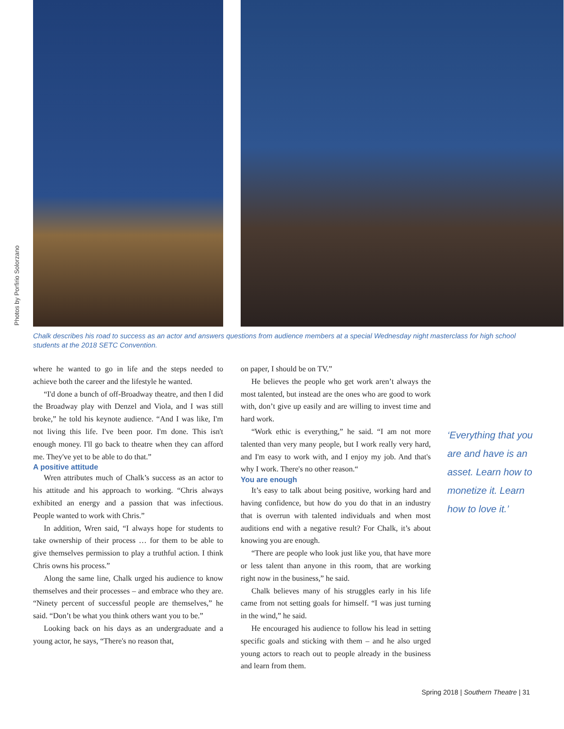Photos by Porfirio Solorzano
Chalk describes his road to success as an actor and answers questions from audience members at a special Wednesday night masterclass for high school students at the 2018 SETC Convention.
where he wanted to go in life and the steps needed to achieve both the career and the lifestyle he wanted.
“I'd done a bunch of off-Broadway theatre, and then I did the Broadway play with Denzel and Viola, and I was still broke,” he told his keynote audience. “And I was like, I'm not living this life. I've been poor. I'm done. This isn't enough money. I'll go back to theatre when they can afford me. They've yet to be able to do that.”
A positive attitude
Wren attributes much of Chalk’s success as an actor to his attitude and his approach to working. “Chris always exhibited an energy and a passion that was infectious. People wanted to work with Chris.”
In addition, Wren said, “I always hope for students to take ownership of their process … for them to be able to give themselves permission to play a truthful action. I think Chris owns his process.”
Along the same line, Chalk urged his audience to know themselves and their processes – and embrace who they are. “Ninety percent of successful people are themselves,” he said. “Don’t be what you think others want you to be.”
Looking back on his days as an undergraduate and a young actor, he says, “There's no reason that,
on paper, I should be on TV.”
He believes the people who get work aren’t always the most talented, but instead are the ones who are good to work with, don’t give up easily and are willing to invest time and hard work.
“Work ethic is everything,” he said. “I am not more talented than very many people, but I work really very hard, and I'm easy to work with, and I enjoy my job. And that's why I work. There's no other reason.“
You are enough
It’s easy to talk about being positive, working hard and having confidence, but how do you do that in an industry that is overrun with talented individuals and when most auditions end with a negative result? For Chalk, it’s about knowing you are enough.
“There are people who look just like you, that have more or less talent than anyone in this room, that are working right now in the business,” he said.
Chalk believes many of his struggles early in his life came from not setting goals for himself. “I was just turning in the wind,” he said.
He encouraged his audience to follow his lead in setting specific goals and sticking with them – and he also urged young actors to reach out to people already in the business and learn from them.
‘Everything that you are and have is an asset. Learn how to monetize it. Learn how to love it.’
Spring 2018 | Southern Theatre | 31